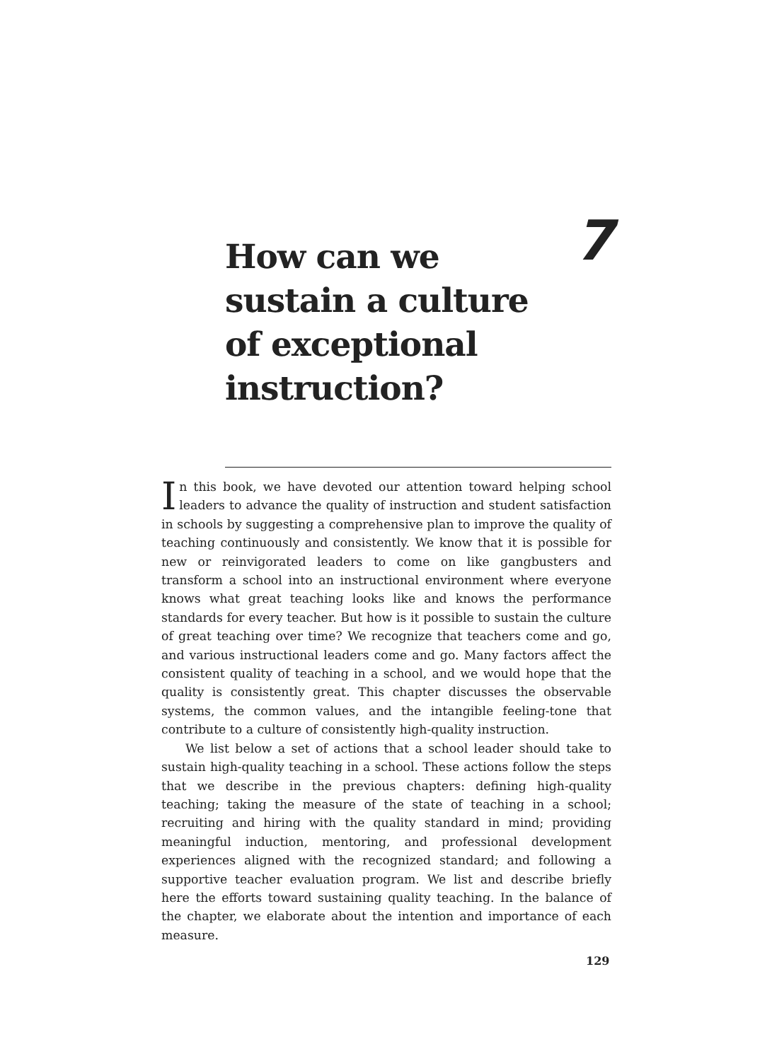7
How can we sustain a culture of exceptional instruction?
In this book, we have devoted our attention toward helping school leaders to advance the quality of instruction and student satisfaction in schools by suggesting a comprehensive plan to improve the quality of teaching continuously and consistently. We know that it is possible for new or reinvigorated leaders to come on like gangbusters and transform a school into an instructional environment where everyone knows what great teaching looks like and knows the performance standards for every teacher. But how is it possible to sustain the culture of great teaching over time? We recognize that teachers come and go, and various instructional leaders come and go. Many factors affect the consistent quality of teaching in a school, and we would hope that the quality is consistently great. This chapter discusses the observable systems, the common values, and the intangible feeling-tone that contribute to a culture of consistently high-quality instruction.
We list below a set of actions that a school leader should take to sustain high-quality teaching in a school. These actions follow the steps that we describe in the previous chapters: defining high-quality teaching; taking the measure of the state of teaching in a school; recruiting and hiring with the quality standard in mind; providing meaningful induction, mentoring, and professional development experiences aligned with the recognized standard; and following a supportive teacher evaluation program. We list and describe briefly here the efforts toward sustaining quality teaching. In the balance of the chapter, we elaborate about the intention and importance of each measure.
129